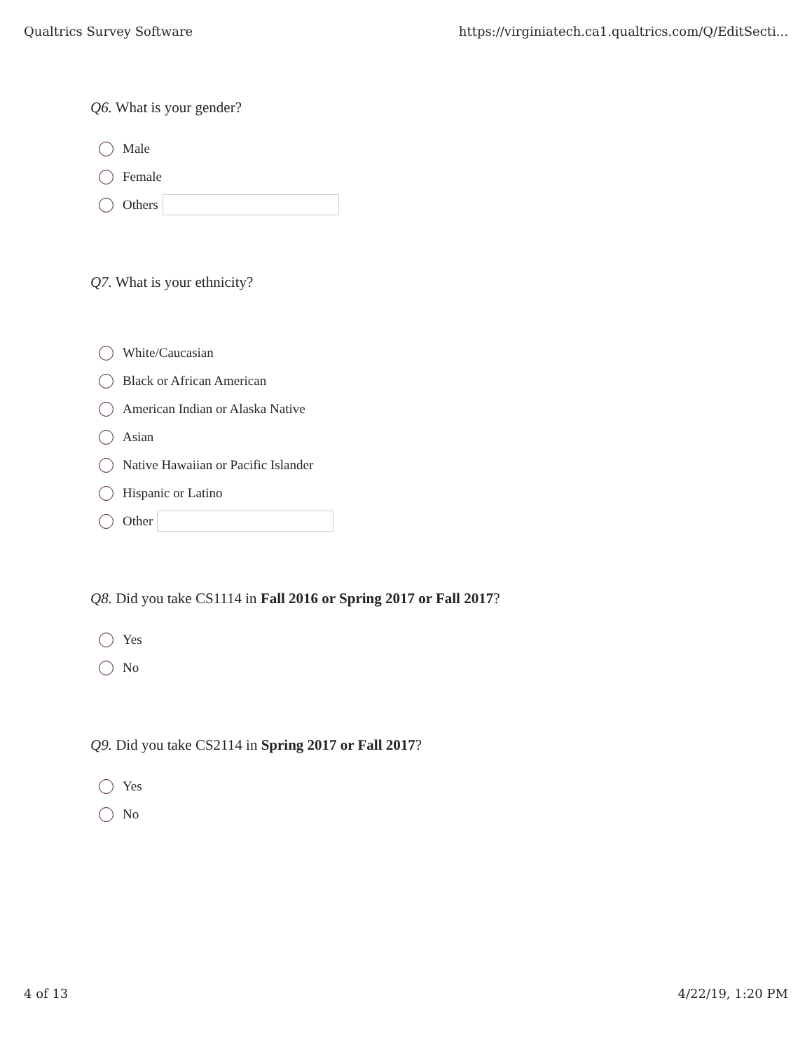Qualtrics Survey Software https://virginiatech.ca1.qualtrics.com/Q/EditSecti...
Q6. What is your gender?
Male
Female
Others
Q7. What is your ethnicity?
White/Caucasian
Black or African American
American Indian or Alaska Native
Asian
Native Hawaiian or Pacific Islander
Hispanic or Latino
Other
Q8. Did you take CS1114 in Fall 2016 or Spring 2017 or Fall 2017?
Yes
No
Q9. Did you take CS2114 in Spring 2017 or Fall 2017?
Yes
No
4 of 13 4/22/19, 1:20 PM